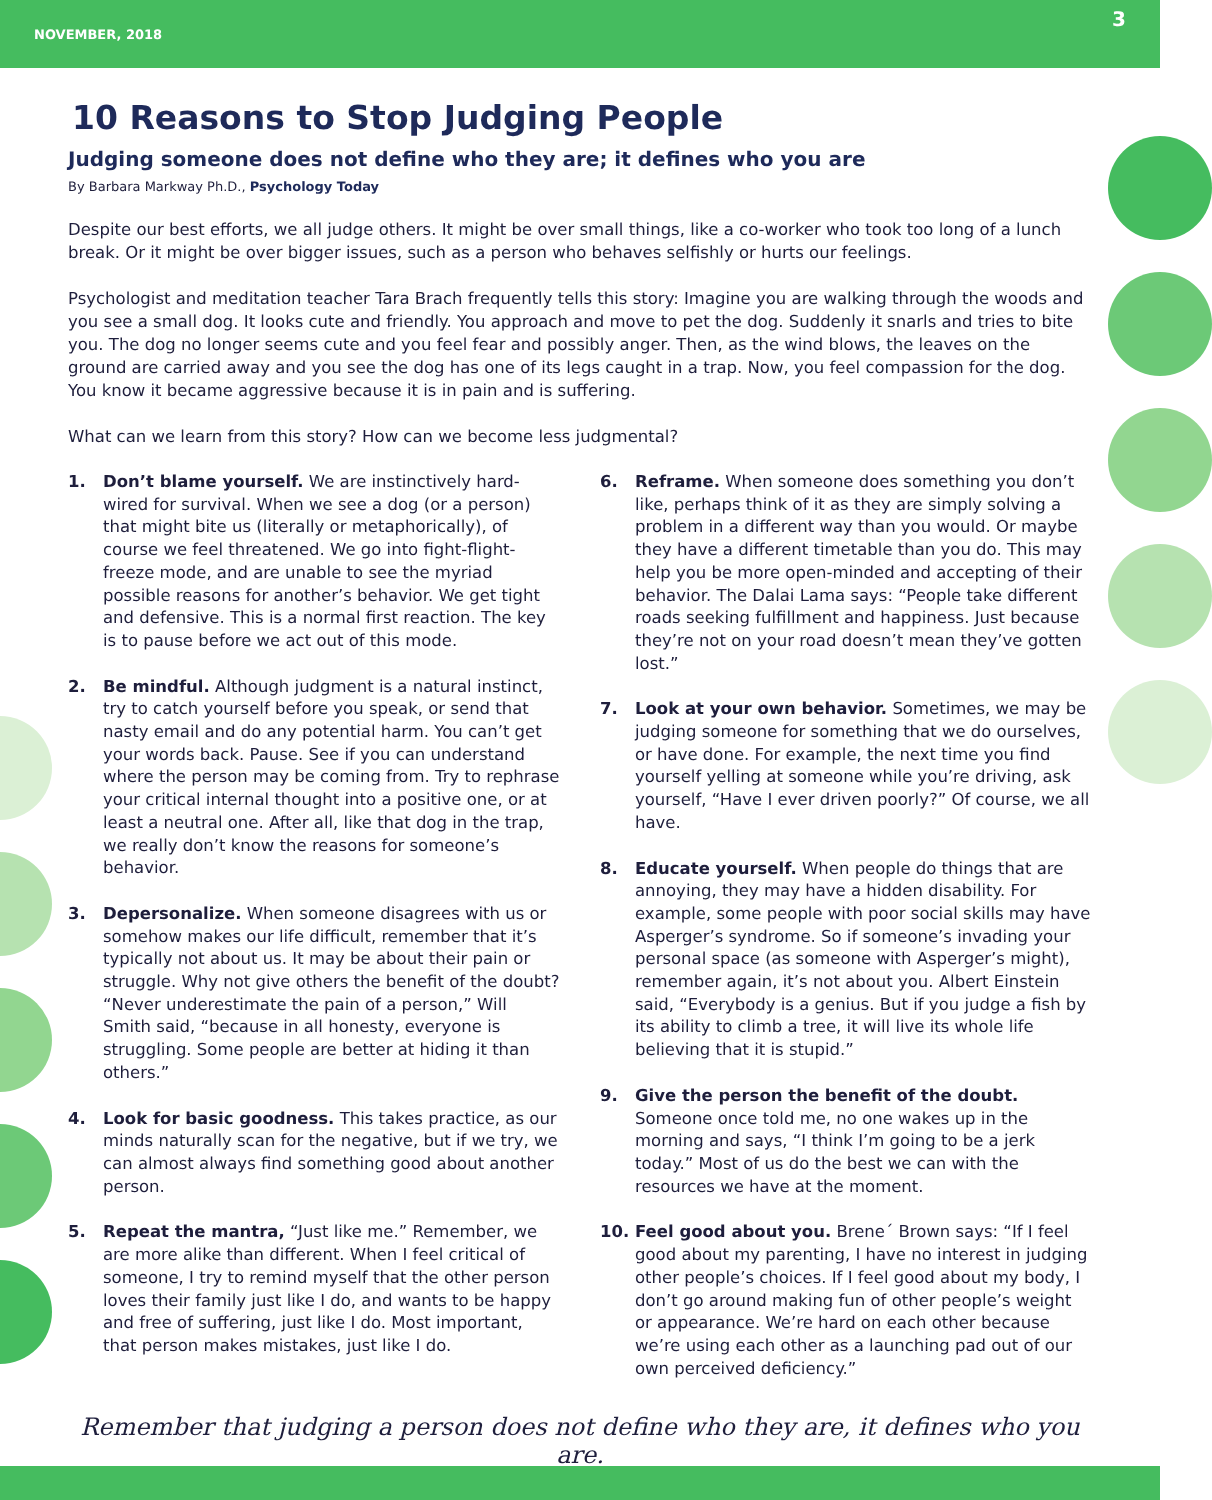NOVEMBER, 2018 3
10 Reasons to Stop Judging People
Judging someone does not define who they are; it defines who you are
By Barbara Markway Ph.D., Psychology Today
Despite our best efforts, we all judge others. It might be over small things, like a co-worker who took too long of a lunch break. Or it might be over bigger issues, such as a person who behaves selfishly or hurts our feelings.
Psychologist and meditation teacher Tara Brach frequently tells this story: Imagine you are walking through the woods and you see a small dog. It looks cute and friendly. You approach and move to pet the dog. Suddenly it snarls and tries to bite you. The dog no longer seems cute and you feel fear and possibly anger. Then, as the wind blows, the leaves on the ground are carried away and you see the dog has one of its legs caught in a trap. Now, you feel compassion for the dog. You know it became aggressive because it is in pain and is suffering.
What can we learn from this story? How can we become less judgmental?
1. Don’t blame yourself. We are instinctively hard-wired for survival. When we see a dog (or a person) that might bite us (literally or metaphorically), of course we feel threatened. We go into fight-flight-freeze mode, and are unable to see the myriad possible reasons for another’s behavior. We get tight and defensive. This is a normal first reaction. The key is to pause before we act out of this mode.
2. Be mindful. Although judgment is a natural instinct, try to catch yourself before you speak, or send that nasty email and do any potential harm. You can’t get your words back. Pause. See if you can understand where the person may be coming from. Try to rephrase your critical internal thought into a positive one, or at least a neutral one. After all, like that dog in the trap, we really don’t know the reasons for someone’s behavior.
3. Depersonalize. When someone disagrees with us or somehow makes our life difficult, remember that it’s typically not about us. It may be about their pain or struggle. Why not give others the benefit of the doubt? “Never underestimate the pain of a person,” Will Smith said, “because in all honesty, everyone is struggling. Some people are better at hiding it than others.”
4. Look for basic goodness. This takes practice, as our minds naturally scan for the negative, but if we try, we can almost always find something good about another person.
5. Repeat the mantra, “Just like me.” Remember, we are more alike than different. When I feel critical of someone, I try to remind myself that the other person loves their family just like I do, and wants to be happy and free of suffering, just like I do. Most important, that person makes mistakes, just like I do.
6. Reframe. When someone does something you don’t like, perhaps think of it as they are simply solving a problem in a different way than you would. Or maybe they have a different timetable than you do. This may help you be more open-minded and accepting of their behavior. The Dalai Lama says: “People take different roads seeking fulfillment and happiness. Just because they’re not on your road doesn’t mean they’ve gotten lost.”
7. Look at your own behavior. Sometimes, we may be judging someone for something that we do ourselves, or have done. For example, the next time you find yourself yelling at someone while you’re driving, ask yourself, “Have I ever driven poorly?” Of course, we all have.
8. Educate yourself. When people do things that are annoying, they may have a hidden disability. For example, some people with poor social skills may have Asperger’s syndrome. So if someone’s invading your personal space (as someone with Asperger’s might), remember again, it’s not about you. Albert Einstein said, “Everybody is a genius. But if you judge a fish by its ability to climb a tree, it will live its whole life believing that it is stupid.”
9. Give the person the benefit of the doubt. Someone once told me, no one wakes up in the morning and says, “I think I’m going to be a jerk today.” Most of us do the best we can with the resources we have at the moment.
10. Feel good about you. Brene´ Brown says: “If I feel good about my parenting, I have no interest in judging other people’s choices. If I feel good about my body, I don’t go around making fun of other people’s weight or appearance. We’re hard on each other because we’re using each other as a launching pad out of our own perceived deficiency.”
Remember that judging a person does not define who they are, it defines who you are.